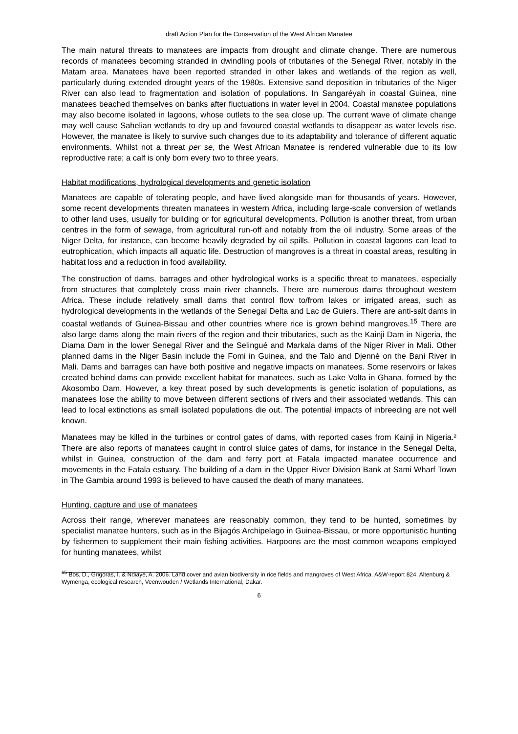draft Action Plan for the Conservation of the West African Manatee
The main natural threats to manatees are impacts from drought and climate change. There are numerous records of manatees becoming stranded in dwindling pools of tributaries of the Senegal River, notably in the Matam area. Manatees have been reported stranded in other lakes and wetlands of the region as well, particularly during extended drought years of the 1980s. Extensive sand deposition in tributaries of the Niger River can also lead to fragmentation and isolation of populations. In Sangaréyah in coastal Guinea, nine manatees beached themselves on banks after fluctuations in water level in 2004. Coastal manatee populations may also become isolated in lagoons, whose outlets to the sea close up. The current wave of climate change may well cause Sahelian wetlands to dry up and favoured coastal wetlands to disappear as water levels rise. However, the manatee is likely to survive such changes due to its adaptability and tolerance of different aquatic environments. Whilst not a threat per se, the West African Manatee is rendered vulnerable due to its low reproductive rate; a calf is only born every two to three years.
Habitat modifications, hydrological developments and genetic isolation
Manatees are capable of tolerating people, and have lived alongside man for thousands of years. However, some recent developments threaten manatees in western Africa, including large-scale conversion of wetlands to other land uses, usually for building or for agricultural developments. Pollution is another threat, from urban centres in the form of sewage, from agricultural run-off and notably from the oil industry. Some areas of the Niger Delta, for instance, can become heavily degraded by oil spills. Pollution in coastal lagoons can lead to eutrophication, which impacts all aquatic life. Destruction of mangroves is a threat in coastal areas, resulting in habitat loss and a reduction in food availability.
The construction of dams, barrages and other hydrological works is a specific threat to manatees, especially from structures that completely cross main river channels. There are numerous dams throughout western Africa. These include relatively small dams that control flow to/from lakes or irrigated areas, such as hydrological developments in the wetlands of the Senegal Delta and Lac de Guiers. There are anti-salt dams in coastal wetlands of Guinea-Bissau and other countries where rice is grown behind mangroves.<sup>15</sup> There are also large dams along the main rivers of the region and their tributaries, such as the Kainji Dam in Nigeria, the Diama Dam in the lower Senegal River and the Selingué and Markala dams of the Niger River in Mali. Other planned dams in the Niger Basin include the Fomi in Guinea, and the Talo and Djenné on the Bani River in Mali. Dams and barrages can have both positive and negative impacts on manatees. Some reservoirs or lakes created behind dams can provide excellent habitat for manatees, such as Lake Volta in Ghana, formed by the Akosombo Dam. However, a key threat posed by such developments is genetic isolation of populations, as manatees lose the ability to move between different sections of rivers and their associated wetlands. This can lead to local extinctions as small isolated populations die out. The potential impacts of inbreeding are not well known.
Manatees may be killed in the turbines or control gates of dams, with reported cases from Kainji in Nigeria.² There are also reports of manatees caught in control sluice gates of dams, for instance in the Senegal Delta, whilst in Guinea, construction of the dam and ferry port at Fatala impacted manatee occurrence and movements in the Fatala estuary. The building of a dam in the Upper River Division Bank at Sami Wharf Town in The Gambia around 1993 is believed to have caused the death of many manatees.
Hunting, capture and use of manatees
Across their range, wherever manatees are reasonably common, they tend to be hunted, sometimes by specialist manatee hunters, such as in the Bijagós Archipelago in Guinea-Bissau, or more opportunistic hunting by fishermen to supplement their main fishing activities. Harpoons are the most common weapons employed for hunting manatees, whilst
<sup>15</sup> Bos, D., Grigoras, I. & Ndiaye, A. 2006. Land cover and avian biodiversity in rice fields and mangroves of West Africa. A&W-report 824. Altenburg & Wymenga, ecological research, Veenwouden / Wetlands International, Dakar.
6